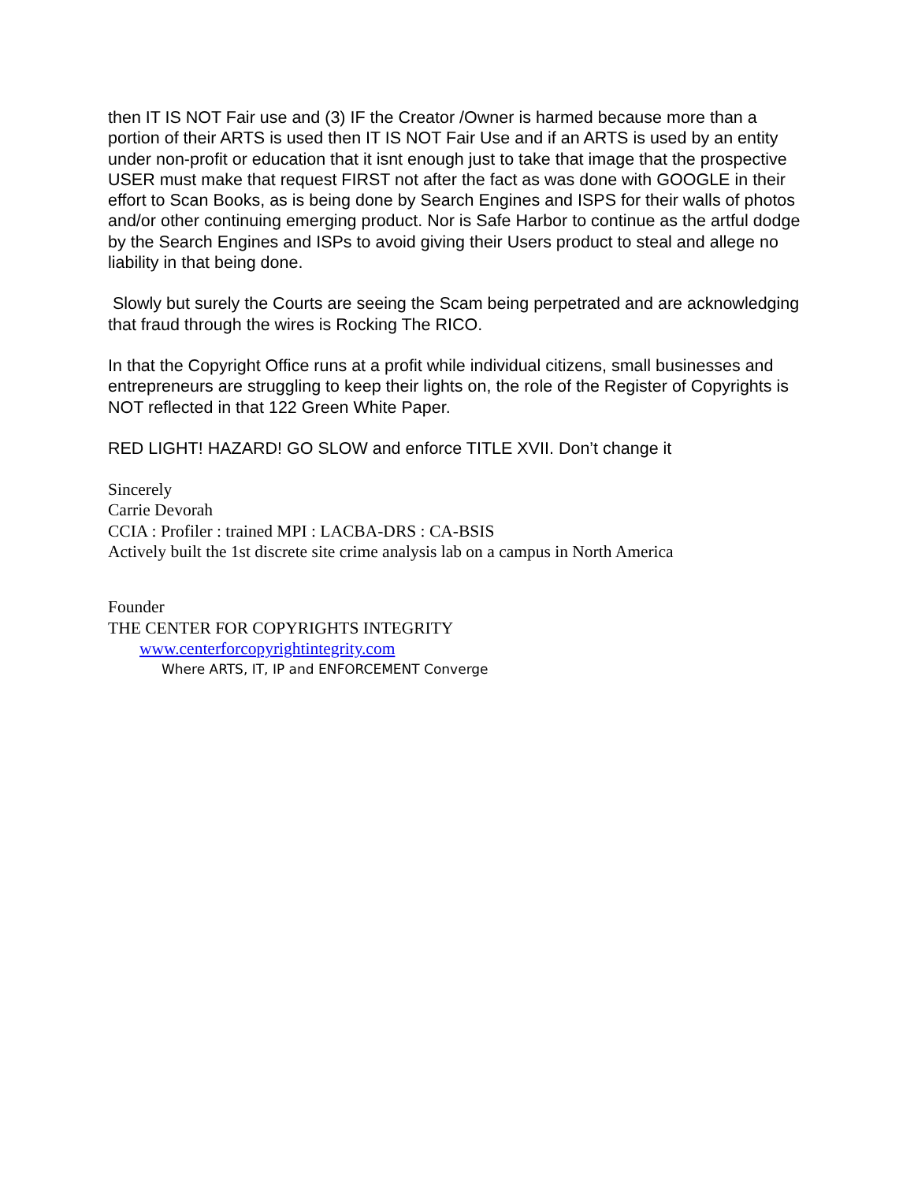then IT IS NOT Fair use and (3) IF the Creator /Owner is harmed because more than a portion of their ARTS is used then IT IS NOT Fair Use and if an ARTS is used by an entity under non-profit or education that it isnt enough just to take that image that the prospective USER must make that request FIRST not after the fact as was done with GOOGLE in their effort to Scan Books, as is being done by Search Engines and ISPS for their walls of photos and/or other continuing emerging product. Nor is Safe Harbor to continue as the artful dodge by the Search Engines and ISPs to avoid giving their Users product to steal and allege no liability in that being done.
Slowly but surely the Courts are seeing the Scam being perpetrated and are acknowledging that fraud through the wires is Rocking The RICO.
In that the Copyright Office runs at a profit while individual citizens, small businesses and entrepreneurs are struggling to keep their lights on, the role of the Register of Copyrights is NOT reflected in that 122 Green White Paper.
RED LIGHT! HAZARD! GO SLOW and enforce TITLE XVII. Don’t change it
Sincerely
Carrie Devorah
CCIA : Profiler : trained MPI : LACBA-DRS : CA-BSIS
Actively built the 1st discrete site crime analysis lab on a campus in North America
Founder
THE CENTER FOR COPYRIGHTS INTEGRITY
www.centerforcopyrightintegrity.com
Where ARTS, IT, IP and ENFORCEMENT Converge